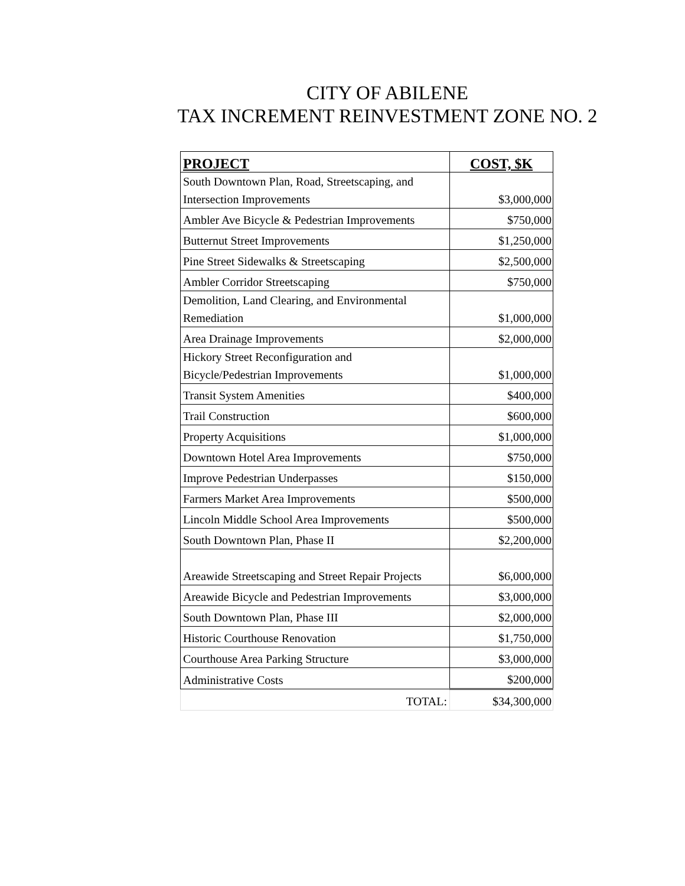CITY OF ABILENE
TAX INCREMENT REINVESTMENT ZONE NO. 2
| PROJECT | COST, $K |
| --- | --- |
| South Downtown Plan, Road, Streetscaping, and Intersection Improvements | $3,000,000 |
| Ambler Ave Bicycle & Pedestrian Improvements | $750,000 |
| Butternut Street Improvements | $1,250,000 |
| Pine Street Sidewalks & Streetscaping | $2,500,000 |
| Ambler Corridor Streetscaping | $750,000 |
| Demolition, Land Clearing, and Environmental Remediation | $1,000,000 |
| Area Drainage Improvements | $2,000,000 |
| Hickory Street Reconfiguration and Bicycle/Pedestrian Improvements | $1,000,000 |
| Transit System Amenities | $400,000 |
| Trail Construction | $600,000 |
| Property Acquisitions | $1,000,000 |
| Downtown Hotel Area Improvements | $750,000 |
| Improve Pedestrian Underpasses | $150,000 |
| Farmers Market Area Improvements | $500,000 |
| Lincoln Middle School Area Improvements | $500,000 |
| South Downtown Plan, Phase II | $2,200,000 |
| Areawide Streetscaping and Street Repair Projects | $6,000,000 |
| Areawide Bicycle and Pedestrian Improvements | $3,000,000 |
| South Downtown Plan, Phase III | $2,000,000 |
| Historic Courthouse Renovation | $1,750,000 |
| Courthouse Area Parking Structure | $3,000,000 |
| Administrative Costs | $200,000 |
| TOTAL: | $34,300,000 |